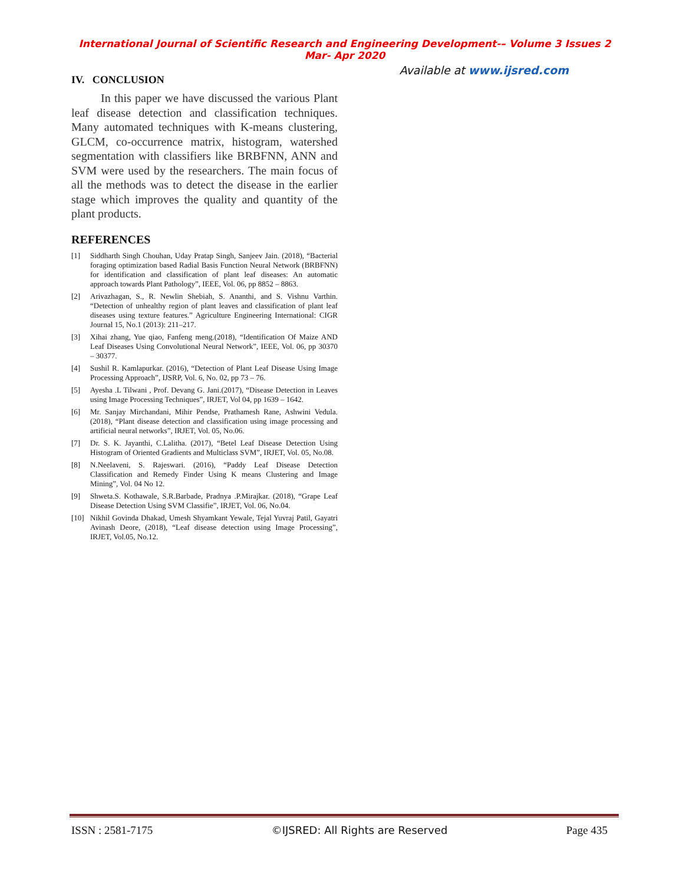International Journal of Scientific Research and Engineering Development-– Volume 3 Issues 2 Mar- Apr 2020
Available at www.ijsred.com
IV. CONCLUSION
In this paper we have discussed the various Plant leaf disease detection and classification techniques. Many automated techniques with K-means clustering, GLCM, co-occurrence matrix, histogram, watershed segmentation with classifiers like BRBFNN, ANN and SVM were used by the researchers. The main focus of all the methods was to detect the disease in the earlier stage which improves the quality and quantity of the plant products.
REFERENCES
[1] Siddharth Singh Chouhan, Uday Pratap Singh, Sanjeev Jain. (2018), “Bacterial foraging optimization based Radial Basis Function Neural Network (BRBFNN) for identification and classification of plant leaf diseases: An automatic approach towards Plant Pathology”, IEEE, Vol. 06, pp 8852 – 8863.
[2] Arivazhagan, S., R. Newlin Shebiah, S. Ananthi, and S. Vishnu Varthin. “Detection of unhealthy region of plant leaves and classification of plant leaf diseases using texture features.” Agriculture Engineering International: CIGR Journal 15, No.1 (2013): 211–217.
[3] Xihai zhang, Yue qiao, Fanfeng meng.(2018), “Identification Of Maize AND Leaf Diseases Using Convolutional Neural Network”, IEEE, Vol. 06, pp 30370 – 30377.
[4] Sushil R. Kamlapurkar. (2016), “Detection of Plant Leaf Disease Using Image Processing Approach”, IJSRP, Vol. 6, No. 02, pp 73 – 76.
[5] Ayesha .L Tilwani , Prof. Devang G. Jani.(2017), “Disease Detection in Leaves using Image Processing Techniques”, IRJET, Vol 04, pp 1639 – 1642.
[6] Mr. Sanjay Mirchandani, Mihir Pendse, Prathamesh Rane, Ashwini Vedula.(2018), “Plant disease detection and classification using image processing and artificial neural networks”, IRJET, Vol. 05, No.06.
[7] Dr. S. K. Jayanthi, C.Lalitha. (2017), “Betel Leaf Disease Detection Using Histogram of Oriented Gradients and Multiclass SVM”, IRJET, Vol. 05, No.08.
[8] N.Neelaveni, S. Rajeswari. (2016), “Paddy Leaf Disease Detection Classification and Remedy Finder Using K means Clustering and Image Mining”, Vol. 04 No 12.
[9] Shweta.S. Kothawale, S.R.Barbade, Pradnya .P.Mirajkar. (2018), “Grape Leaf Disease Detection Using SVM Classifie”, IRJET, Vol. 06, No.04.
[10] Nikhil Govinda Dhakad, Umesh Shyamkant Yewale, Tejal Yuvraj Patil, Gayatri Avinash Deore, (2018), “Leaf disease detection using Image Processing”, IRJET, Vol.05, No.12.
ISSN : 2581-7175 ©IJSRED: All Rights are Reserved Page 435